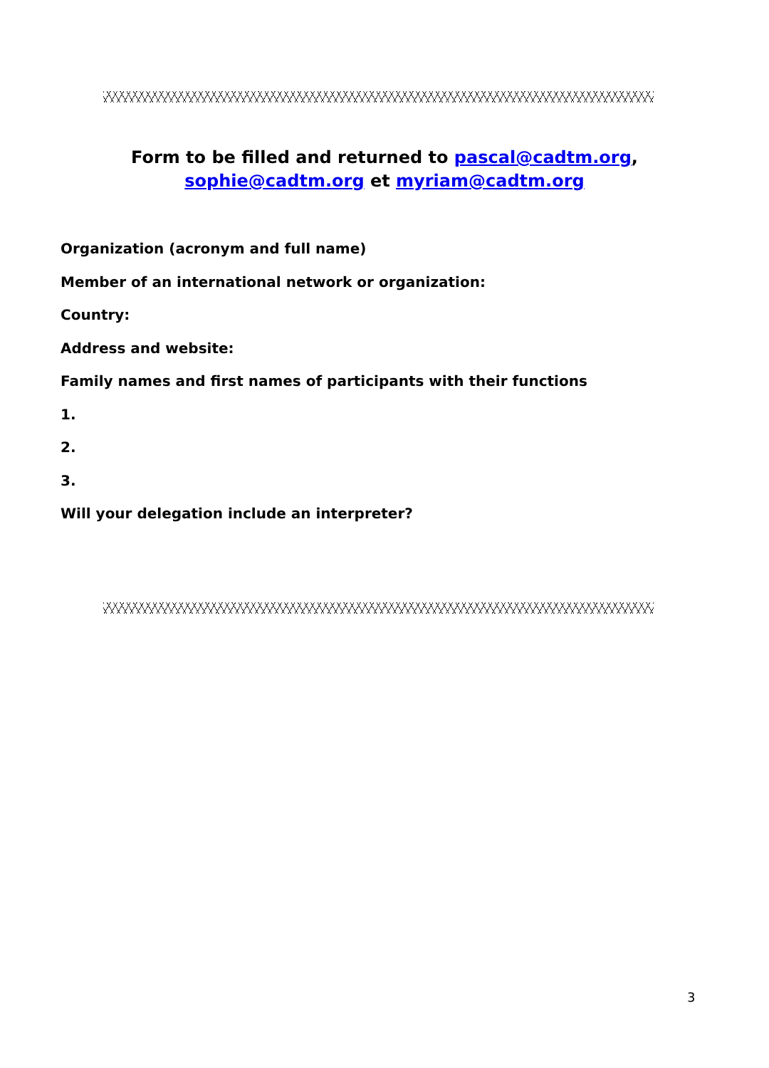Form to be filled and returned to pascal@cadtm.org,
sophie@cadtm.org et myriam@cadtm.org
Organization (acronym and full name)
Member of an international network or organization:
Country:
Address and website:
Family names and first names of participants with their functions
1.
2.
3.
Will your delegation include an interpreter?
3